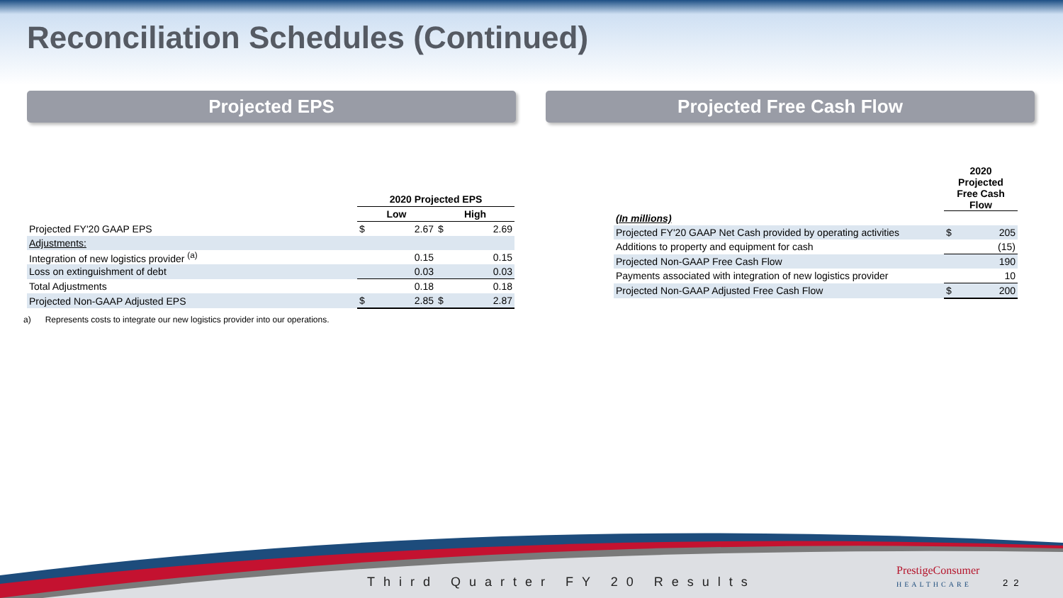Reconciliation Schedules (Continued)
Projected EPS Projected Free Cash Flow
| | 2020 Projected EPS | | | |
| | Low | | High | |
| Projected FY'20 GAAP EPS | $ | 2.67 | $ | 2.69 |
| Adjustments: | | | | |
| Integration of new logistics provider <sup>(a)</sup> | | 0.15 | | 0.15 |
| Loss on extinguishment of debt | | 0.03 | | 0.03 |
| Total Adjustments | | 0.18 | | 0.18 |
| Projected Non-GAAP Adjusted EPS | $ | 2.85 | $ | 2.87 |
a) Represents costs to integrate our new logistics provider into our operations.
| | 2020 Projected Free Cash Flow | |
| (In millions) | | |
| Projected FY'20 GAAP Net Cash provided by operating activities | $ | 205 |
| Additions to property and equipment for cash | | (15) |
| Projected Non-GAAP Free Cash Flow | | 190 |
| Payments associated with integration of new logistics provider | | 10 |
| Projected Non-GAAP Adjusted Free Cash Flow | $ | 200 |
Third Quarter FY 20 Results
PrestigeConsumer
HEALTHCARE
22